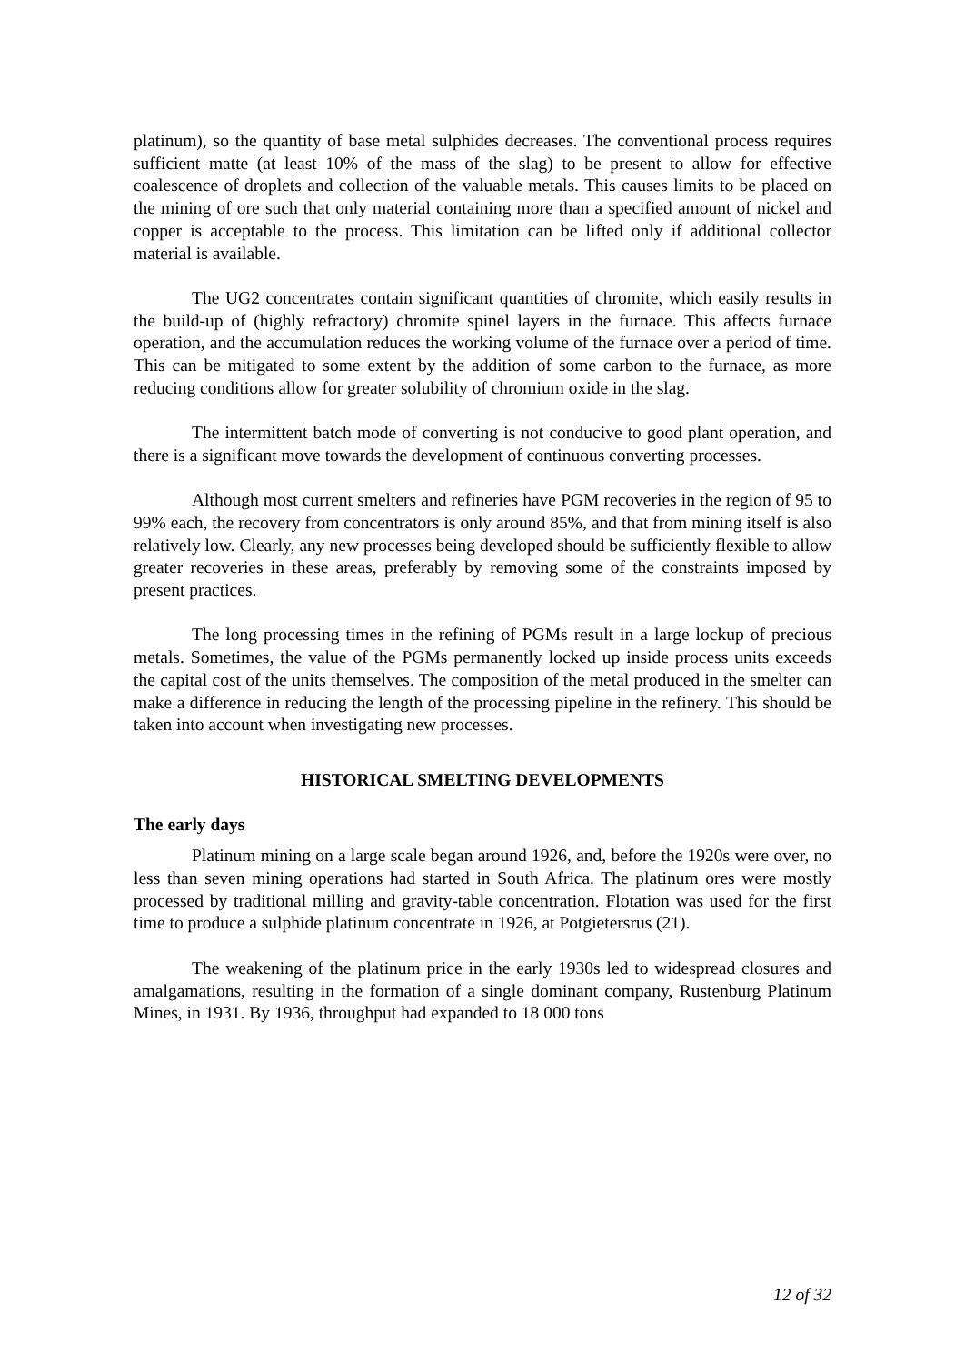platinum), so the quantity of base metal sulphides decreases. The conventional process requires sufficient matte (at least 10% of the mass of the slag) to be present to allow for effective coalescence of droplets and collection of the valuable metals. This causes limits to be placed on the mining of ore such that only material containing more than a specified amount of nickel and copper is acceptable to the process. This limitation can be lifted only if additional collector material is available.
The UG2 concentrates contain significant quantities of chromite, which easily results in the build-up of (highly refractory) chromite spinel layers in the furnace. This affects furnace operation, and the accumulation reduces the working volume of the furnace over a period of time. This can be mitigated to some extent by the addition of some carbon to the furnace, as more reducing conditions allow for greater solubility of chromium oxide in the slag.
The intermittent batch mode of converting is not conducive to good plant operation, and there is a significant move towards the development of continuous converting processes.
Although most current smelters and refineries have PGM recoveries in the region of 95 to 99% each, the recovery from concentrators is only around 85%, and that from mining itself is also relatively low. Clearly, any new processes being developed should be sufficiently flexible to allow greater recoveries in these areas, preferably by removing some of the constraints imposed by present practices.
The long processing times in the refining of PGMs result in a large lockup of precious metals. Sometimes, the value of the PGMs permanently locked up inside process units exceeds the capital cost of the units themselves. The composition of the metal produced in the smelter can make a difference in reducing the length of the processing pipeline in the refinery. This should be taken into account when investigating new processes.
HISTORICAL SMELTING DEVELOPMENTS
The early days
Platinum mining on a large scale began around 1926, and, before the 1920s were over, no less than seven mining operations had started in South Africa. The platinum ores were mostly processed by traditional milling and gravity-table concentration. Flotation was used for the first time to produce a sulphide platinum concentrate in 1926, at Potgietersrus (21).
The weakening of the platinum price in the early 1930s led to widespread closures and amalgamations, resulting in the formation of a single dominant company, Rustenburg Platinum Mines, in 1931. By 1936, throughput had expanded to 18 000 tons
12 of 32